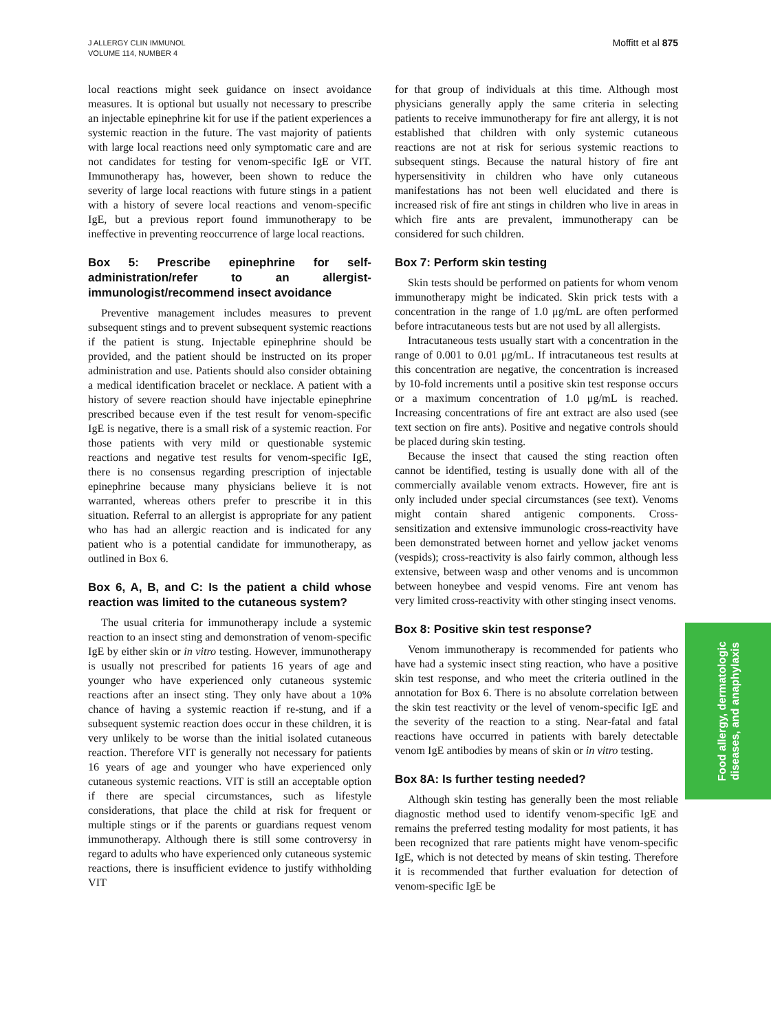J ALLERGY CLIN IMMUNOL
VOLUME 114, NUMBER 4
Moffitt et al 875
local reactions might seek guidance on insect avoidance measures. It is optional but usually not necessary to prescribe an injectable epinephrine kit for use if the patient experiences a systemic reaction in the future. The vast majority of patients with large local reactions need only symptomatic care and are not candidates for testing for venom-specific IgE or VIT. Immunotherapy has, however, been shown to reduce the severity of large local reactions with future stings in a patient with a history of severe local reactions and venom-specific IgE, but a previous report found immunotherapy to be ineffective in preventing reoccurrence of large local reactions.
Box 5: Prescribe epinephrine for self-administration/refer to an allergist-immunologist/recommend insect avoidance
Preventive management includes measures to prevent subsequent stings and to prevent subsequent systemic reactions if the patient is stung. Injectable epinephrine should be provided, and the patient should be instructed on its proper administration and use. Patients should also consider obtaining a medical identification bracelet or necklace. A patient with a history of severe reaction should have injectable epinephrine prescribed because even if the test result for venom-specific IgE is negative, there is a small risk of a systemic reaction. For those patients with very mild or questionable systemic reactions and negative test results for venom-specific IgE, there is no consensus regarding prescription of injectable epinephrine because many physicians believe it is not warranted, whereas others prefer to prescribe it in this situation. Referral to an allergist is appropriate for any patient who has had an allergic reaction and is indicated for any patient who is a potential candidate for immunotherapy, as outlined in Box 6.
Box 6, A, B, and C: Is the patient a child whose reaction was limited to the cutaneous system?
The usual criteria for immunotherapy include a systemic reaction to an insect sting and demonstration of venom-specific IgE by either skin or in vitro testing. However, immunotherapy is usually not prescribed for patients 16 years of age and younger who have experienced only cutaneous systemic reactions after an insect sting. They only have about a 10% chance of having a systemic reaction if re-stung, and if a subsequent systemic reaction does occur in these children, it is very unlikely to be worse than the initial isolated cutaneous reaction. Therefore VIT is generally not necessary for patients 16 years of age and younger who have experienced only cutaneous systemic reactions. VIT is still an acceptable option if there are special circumstances, such as lifestyle considerations, that place the child at risk for frequent or multiple stings or if the parents or guardians request venom immunotherapy. Although there is still some controversy in regard to adults who have experienced only cutaneous systemic reactions, there is insufficient evidence to justify withholding VIT
for that group of individuals at this time. Although most physicians generally apply the same criteria in selecting patients to receive immunotherapy for fire ant allergy, it is not established that children with only systemic cutaneous reactions are not at risk for serious systemic reactions to subsequent stings. Because the natural history of fire ant hypersensitivity in children who have only cutaneous manifestations has not been well elucidated and there is increased risk of fire ant stings in children who live in areas in which fire ants are prevalent, immunotherapy can be considered for such children.
Box 7: Perform skin testing
Skin tests should be performed on patients for whom venom immunotherapy might be indicated. Skin prick tests with a concentration in the range of 1.0 μg/mL are often performed before intracutaneous tests but are not used by all allergists.
Intracutaneous tests usually start with a concentration in the range of 0.001 to 0.01 μg/mL. If intracutaneous test results at this concentration are negative, the concentration is increased by 10-fold increments until a positive skin test response occurs or a maximum concentration of 1.0 μg/mL is reached. Increasing concentrations of fire ant extract are also used (see text section on fire ants). Positive and negative controls should be placed during skin testing.
Because the insect that caused the sting reaction often cannot be identified, testing is usually done with all of the commercially available venom extracts. However, fire ant is only included under special circumstances (see text). Venoms might contain shared antigenic components. Cross-sensitization and extensive immunologic cross-reactivity have been demonstrated between hornet and yellow jacket venoms (vespids); cross-reactivity is also fairly common, although less extensive, between wasp and other venoms and is uncommon between honeybee and vespid venoms. Fire ant venom has very limited cross-reactivity with other stinging insect venoms.
Box 8: Positive skin test response?
Venom immunotherapy is recommended for patients who have had a systemic insect sting reaction, who have a positive skin test response, and who meet the criteria outlined in the annotation for Box 6. There is no absolute correlation between the skin test reactivity or the level of venom-specific IgE and the severity of the reaction to a sting. Near-fatal and fatal reactions have occurred in patients with barely detectable venom IgE antibodies by means of skin or in vitro testing.
Box 8A: Is further testing needed?
Although skin testing has generally been the most reliable diagnostic method used to identify venom-specific IgE and remains the preferred testing modality for most patients, it has been recognized that rare patients might have venom-specific IgE, which is not detected by means of skin testing. Therefore it is recommended that further evaluation for detection of venom-specific IgE be
Food allergy, dermatologic
diseases, and anaphylaxis